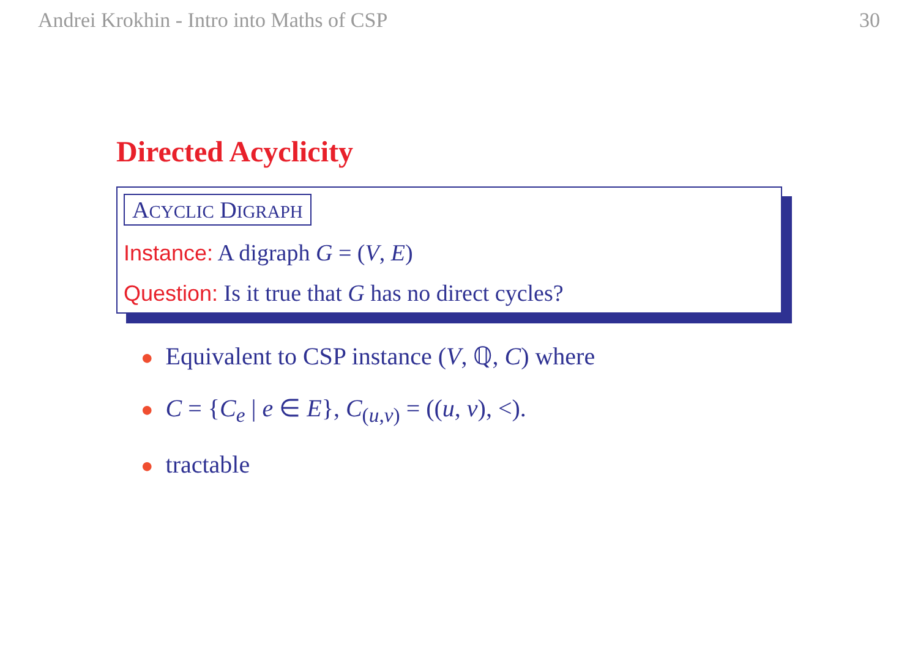Andrei Krokhin - Intro into Maths of CSP 30
Directed Acyclicity
ACYCLIC DIGRAPH
Instance: A digraph G = (V, E)
Question: Is it true that G has no direct cycles?
● Equivalent to CSP instance (V, ℚ, C) where
● C = {C<sub>e</sub> | e ∈ E}, C<sub>(u,v)</sub> = ((u, v), <).
● tractable